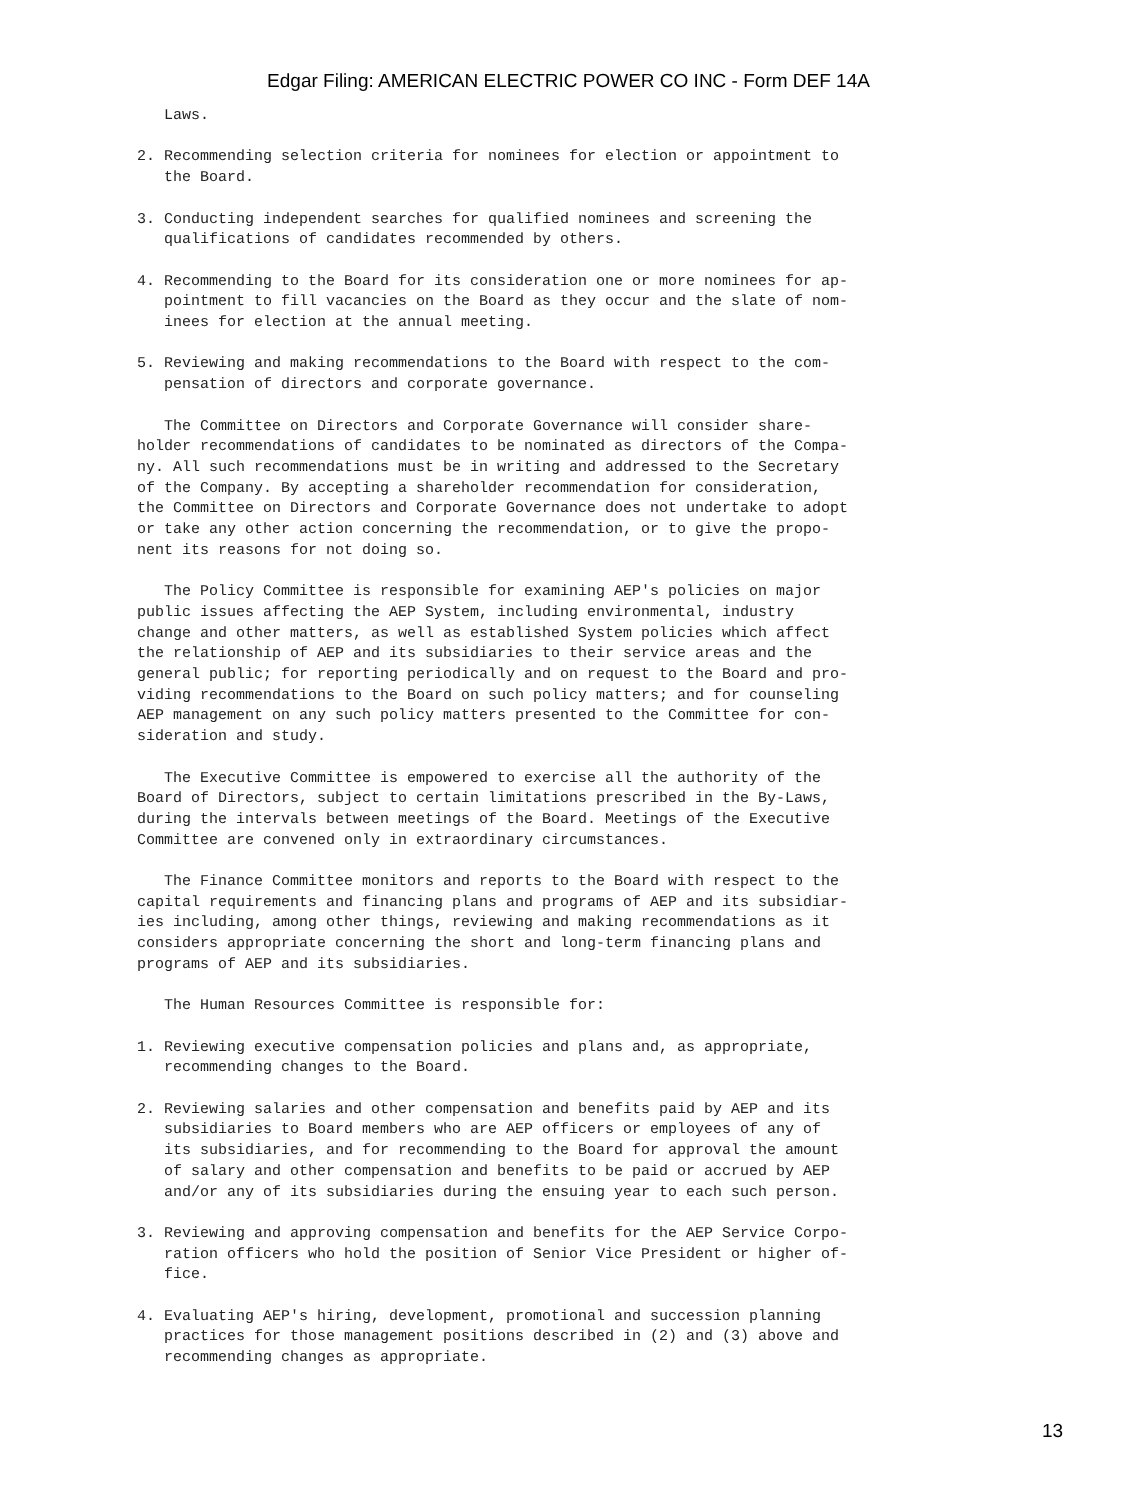Edgar Filing: AMERICAN ELECTRIC POWER CO INC - Form DEF 14A
   Laws.

2. Recommending selection criteria for nominees for election or appointment to
   the Board.

3. Conducting independent searches for qualified nominees and screening the
   qualifications of candidates recommended by others.

4. Recommending to the Board for its consideration one or more nominees for ap-
   pointment to fill vacancies on the Board as they occur and the slate of nom-
   inees for election at the annual meeting.

5. Reviewing and making recommendations to the Board with respect to the com-
   pensation of directors and corporate governance.

   The Committee on Directors and Corporate Governance will consider share-
holder recommendations of candidates to be nominated as directors of the Compa-
ny. All such recommendations must be in writing and addressed to the Secretary
of the Company. By accepting a shareholder recommendation for consideration,
the Committee on Directors and Corporate Governance does not undertake to adopt
or take any other action concerning the recommendation, or to give the propo-
nent its reasons for not doing so.

   The Policy Committee is responsible for examining AEP's policies on major
public issues affecting the AEP System, including environmental, industry
change and other matters, as well as established System policies which affect
the relationship of AEP and its subsidiaries to their service areas and the
general public; for reporting periodically and on request to the Board and pro-
viding recommendations to the Board on such policy matters; and for counseling
AEP management on any such policy matters presented to the Committee for con-
sideration and study.

   The Executive Committee is empowered to exercise all the authority of the
Board of Directors, subject to certain limitations prescribed in the By-Laws,
during the intervals between meetings of the Board. Meetings of the Executive
Committee are convened only in extraordinary circumstances.

   The Finance Committee monitors and reports to the Board with respect to the
capital requirements and financing plans and programs of AEP and its subsidiar-
ies including, among other things, reviewing and making recommendations as it
considers appropriate concerning the short and long-term financing plans and
programs of AEP and its subsidiaries.

   The Human Resources Committee is responsible for:

1. Reviewing executive compensation policies and plans and, as appropriate,
   recommending changes to the Board.

2. Reviewing salaries and other compensation and benefits paid by AEP and its
   subsidiaries to Board members who are AEP officers or employees of any of
   its subsidiaries, and for recommending to the Board for approval the amount
   of salary and other compensation and benefits to be paid or accrued by AEP
   and/or any of its subsidiaries during the ensuing year to each such person.

3. Reviewing and approving compensation and benefits for the AEP Service Corpo-
   ration officers who hold the position of Senior Vice President or higher of-
   fice.

4. Evaluating AEP's hiring, development, promotional and succession planning
   practices for those management positions described in (2) and (3) above and
   recommending changes as appropriate.
13